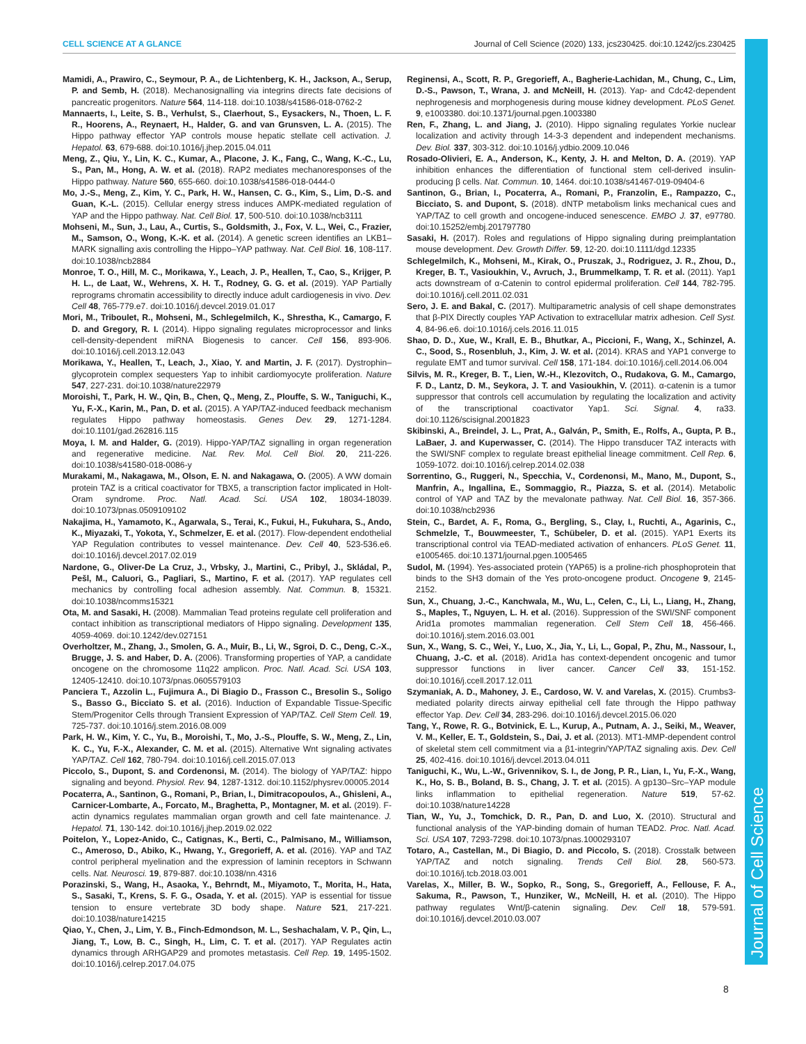CELL SCIENCE AT A GLANCE Journal of Cell Science (2020) 133, jcs230425. doi:10.1242/jcs.230425
Journal of Cell Science
Mamidi, A., Prawiro, C., Seymour, P. A., de Lichtenberg, K. H., Jackson, A., Serup, P. and Semb, H. (2018). Mechanosignalling via integrins directs fate decisions of pancreatic progenitors. Nature 564, 114-118. doi:10.1038/s41586-018-0762-2
Mannaerts, I., Leite, S. B., Verhulst, S., Claerhout, S., Eysackers, N., Thoen, L. F. R., Hoorens, A., Reynaert, H., Halder, G. and van Grunsven, L. A. (2015). The Hippo pathway effector YAP controls mouse hepatic stellate cell activation. J. Hepatol. 63, 679-688. doi:10.1016/j.jhep.2015.04.011
Meng, Z., Qiu, Y., Lin, K. C., Kumar, A., Placone, J. K., Fang, C., Wang, K.-C., Lu, S., Pan, M., Hong, A. W. et al. (2018). RAP2 mediates mechanoresponses of the Hippo pathway. Nature 560, 655-660. doi:10.1038/s41586-018-0444-0
Mo, J.-S., Meng, Z., Kim, Y. C., Park, H. W., Hansen, C. G., Kim, S., Lim, D.-S. and Guan, K.-L. (2015). Cellular energy stress induces AMPK-mediated regulation of YAP and the Hippo pathway. Nat. Cell Biol. 17, 500-510. doi:10.1038/ncb3111
Mohseni, M., Sun, J., Lau, A., Curtis, S., Goldsmith, J., Fox, V. L., Wei, C., Frazier, M., Samson, O., Wong, K.-K. et al. (2014). A genetic screen identifies an LKB1–MARK signalling axis controlling the Hippo–YAP pathway. Nat. Cell Biol. 16, 108-117. doi:10.1038/ncb2884
Monroe, T. O., Hill, M. C., Morikawa, Y., Leach, J. P., Heallen, T., Cao, S., Krijger, P. H. L., de Laat, W., Wehrens, X. H. T., Rodney, G. G. et al. (2019). YAP Partially reprograms chromatin accessibility to directly induce adult cardiogenesis in vivo. Dev. Cell 48, 765-779.e7. doi:10.1016/j.devcel.2019.01.017
Mori, M., Triboulet, R., Mohseni, M., Schlegelmilch, K., Shrestha, K., Camargo, F. D. and Gregory, R. I. (2014). Hippo signaling regulates microprocessor and links cell-density-dependent miRNA Biogenesis to cancer. Cell 156, 893-906. doi:10.1016/j.cell.2013.12.043
Morikawa, Y., Heallen, T., Leach, J., Xiao, Y. and Martin, J. F. (2017). Dystrophin–glycoprotein complex sequesters Yap to inhibit cardiomyocyte proliferation. Nature 547, 227-231. doi:10.1038/nature22979
Moroishi, T., Park, H. W., Qin, B., Chen, Q., Meng, Z., Plouffe, S. W., Taniguchi, K., Yu, F.-X., Karin, M., Pan, D. et al. (2015). A YAP/TAZ-induced feedback mechanism regulates Hippo pathway homeostasis. Genes Dev. 29, 1271-1284. doi:10.1101/gad.262816.115
Moya, I. M. and Halder, G. (2019). Hippo-YAP/TAZ signalling in organ regeneration and regenerative medicine. Nat. Rev. Mol. Cell Biol. 20, 211-226. doi:10.1038/s41580-018-0086-y
Murakami, M., Nakagawa, M., Olson, E. N. and Nakagawa, O. (2005). A WW domain protein TAZ is a critical coactivator for TBX5, a transcription factor implicated in Holt-Oram syndrome. Proc. Natl. Acad. Sci. USA 102, 18034-18039. doi:10.1073/pnas.0509109102
Nakajima, H., Yamamoto, K., Agarwala, S., Terai, K., Fukui, H., Fukuhara, S., Ando, K., Miyazaki, T., Yokota, Y., Schmelzer, E. et al. (2017). Flow-dependent endothelial YAP Regulation contributes to vessel maintenance. Dev. Cell 40, 523-536.e6. doi:10.1016/j.devcel.2017.02.019
Nardone, G., Oliver-De La Cruz, J., Vrbsky, J., Martini, C., Pribyl, J., Skládal, P., Pešl, M., Caluori, G., Pagliari, S., Martino, F. et al. (2017). YAP regulates cell mechanics by controlling focal adhesion assembly. Nat. Commun. 8, 15321. doi:10.1038/ncomms15321
Ota, M. and Sasaki, H. (2008). Mammalian Tead proteins regulate cell proliferation and contact inhibition as transcriptional mediators of Hippo signaling. Development 135, 4059-4069. doi:10.1242/dev.027151
Overholtzer, M., Zhang, J., Smolen, G. A., Muir, B., Li, W., Sgroi, D. C., Deng, C.-X., Brugge, J. S. and Haber, D. A. (2006). Transforming properties of YAP, a candidate oncogene on the chromosome 11q22 amplicon. Proc. Natl. Acad. Sci. USA 103, 12405-12410. doi:10.1073/pnas.0605579103
Panciera T., Azzolin L., Fujimura A., Di Biagio D., Frasson C., Bresolin S., Soligo S., Basso G., Bicciato S. et al. (2016). Induction of Expandable Tissue-Specific Stem/Progenitor Cells through Transient Expression of YAP/TAZ. Cell Stem Cell. 19, 725-737. doi:10.1016/j.stem.2016.08.009
Park, H. W., Kim, Y. C., Yu, B., Moroishi, T., Mo, J.-S., Plouffe, S. W., Meng, Z., Lin, K. C., Yu, F.-X., Alexander, C. M. et al. (2015). Alternative Wnt signaling activates YAP/TAZ. Cell 162, 780-794. doi:10.1016/j.cell.2015.07.013
Piccolo, S., Dupont, S. and Cordenonsi, M. (2014). The biology of YAP/TAZ: hippo signaling and beyond. Physiol. Rev. 94, 1287-1312. doi:10.1152/physrev.00005.2014
Pocaterra, A., Santinon, G., Romani, P., Brian, I., Dimitracopoulos, A., Ghisleni, A., Carnicer-Lombarte, A., Forcato, M., Braghetta, P., Montagner, M. et al. (2019). F-actin dynamics regulates mammalian organ growth and cell fate maintenance. J. Hepatol. 71, 130-142. doi:10.1016/j.jhep.2019.02.022
Poitelon, Y., Lopez-Anido, C., Catignas, K., Berti, C., Palmisano, M., Williamson, C., Ameroso, D., Abiko, K., Hwang, Y., Gregorieff, A. et al. (2016). YAP and TAZ control peripheral myelination and the expression of laminin receptors in Schwann cells. Nat. Neurosci. 19, 879-887. doi:10.1038/nn.4316
Porazinski, S., Wang, H., Asaoka, Y., Behrndt, M., Miyamoto, T., Morita, H., Hata, S., Sasaki, T., Krens, S. F. G., Osada, Y. et al. (2015). YAP is essential for tissue tension to ensure vertebrate 3D body shape. Nature 521, 217-221. doi:10.1038/nature14215
Qiao, Y., Chen, J., Lim, Y. B., Finch-Edmondson, M. L., Seshachalam, V. P., Qin, L., Jiang, T., Low, B. C., Singh, H., Lim, C. T. et al. (2017). YAP Regulates actin dynamics through ARHGAP29 and promotes metastasis. Cell Rep. 19, 1495-1502. doi:10.1016/j.celrep.2017.04.075
Reginensi, A., Scott, R. P., Gregorieff, A., Bagherie-Lachidan, M., Chung, C., Lim, D.-S., Pawson, T., Wrana, J. and McNeill, H. (2013). Yap- and Cdc42-dependent nephrogenesis and morphogenesis during mouse kidney development. PLoS Genet. 9, e1003380. doi:10.1371/journal.pgen.1003380
Ren, F., Zhang, L. and Jiang, J. (2010). Hippo signaling regulates Yorkie nuclear localization and activity through 14-3-3 dependent and independent mechanisms. Dev. Biol. 337, 303-312. doi:10.1016/j.ydbio.2009.10.046
Rosado-Olivieri, E. A., Anderson, K., Kenty, J. H. and Melton, D. A. (2019). YAP inhibition enhances the differentiation of functional stem cell-derived insulin-producing β cells. Nat. Commun. 10, 1464. doi:10.1038/s41467-019-09404-6
Santinon, G., Brian, I., Pocaterra, A., Romani, P., Franzolin, E., Rampazzo, C., Bicciato, S. and Dupont, S. (2018). dNTP metabolism links mechanical cues and YAP/TAZ to cell growth and oncogene-induced senescence. EMBO J. 37, e97780. doi:10.15252/embj.201797780
Sasaki, H. (2017). Roles and regulations of Hippo signaling during preimplantation mouse development. Dev. Growth Differ. 59, 12-20. doi:10.1111/dgd.12335
Schlegelmilch, K., Mohseni, M., Kirak, O., Pruszak, J., Rodriguez, J. R., Zhou, D., Kreger, B. T., Vasioukhin, V., Avruch, J., Brummelkamp, T. R. et al. (2011). Yap1 acts downstream of α-Catenin to control epidermal proliferation. Cell 144, 782-795. doi:10.1016/j.cell.2011.02.031
Sero, J. E. and Bakal, C. (2017). Multiparametric analysis of cell shape demonstrates that β-PIX Directly couples YAP Activation to extracellular matrix adhesion. Cell Syst. 4, 84-96.e6. doi:10.1016/j.cels.2016.11.015
Shao, D. D., Xue, W., Krall, E. B., Bhutkar, A., Piccioni, F., Wang, X., Schinzel, A. C., Sood, S., Rosenbluh, J., Kim, J. W. et al. (2014). KRAS and YAP1 converge to regulate EMT and tumor survival. Cell 158, 171-184. doi:10.1016/j.cell.2014.06.004
Silvis, M. R., Kreger, B. T., Lien, W.-H., Klezovitch, O., Rudakova, G. M., Camargo, F. D., Lantz, D. M., Seykora, J. T. and Vasioukhin, V. (2011). α-catenin is a tumor suppressor that controls cell accumulation by regulating the localization and activity of the transcriptional coactivator Yap1. Sci. Signal. 4, ra33. doi:10.1126/scisignal.2001823
Skibinski, A., Breindel, J. L., Prat, A., Galván, P., Smith, E., Rolfs, A., Gupta, P. B., LaBaer, J. and Kuperwasser, C. (2014). The Hippo transducer TAZ interacts with the SWI/SNF complex to regulate breast epithelial lineage commitment. Cell Rep. 6, 1059-1072. doi:10.1016/j.celrep.2014.02.038
Sorrentino, G., Ruggeri, N., Specchia, V., Cordenonsi, M., Mano, M., Dupont, S., Manfrin, A., Ingallina, E., Sommaggio, R., Piazza, S. et al. (2014). Metabolic control of YAP and TAZ by the mevalonate pathway. Nat. Cell Biol. 16, 357-366. doi:10.1038/ncb2936
Stein, C., Bardet, A. F., Roma, G., Bergling, S., Clay, I., Ruchti, A., Agarinis, C., Schmelzle, T., Bouwmeester, T., Schübeler, D. et al. (2015). YAP1 Exerts its transcriptional control via TEAD-mediated activation of enhancers. PLoS Genet. 11, e1005465. doi:10.1371/journal.pgen.1005465
Sudol, M. (1994). Yes-associated protein (YAP65) is a proline-rich phosphoprotein that binds to the SH3 domain of the Yes proto-oncogene product. Oncogene 9, 2145-2152.
Sun, X., Chuang, J.-C., Kanchwala, M., Wu, L., Celen, C., Li, L., Liang, H., Zhang, S., Maples, T., Nguyen, L. H. et al. (2016). Suppression of the SWI/SNF component Arid1a promotes mammalian regeneration. Cell Stem Cell 18, 456-466. doi:10.1016/j.stem.2016.03.001
Sun, X., Wang, S. C., Wei, Y., Luo, X., Jia, Y., Li, L., Gopal, P., Zhu, M., Nassour, I., Chuang, J.-C. et al. (2018). Arid1a has context-dependent oncogenic and tumor suppressor functions in liver cancer. Cancer Cell 33, 151-152. doi:10.1016/j.ccell.2017.12.011
Szymaniak, A. D., Mahoney, J. E., Cardoso, W. V. and Varelas, X. (2015). Crumbs3-mediated polarity directs airway epithelial cell fate through the Hippo pathway effector Yap. Dev. Cell 34, 283-296. doi:10.1016/j.devcel.2015.06.020
Tang, Y., Rowe, R. G., Botvinick, E. L., Kurup, A., Putnam, A. J., Seiki, M., Weaver, V. M., Keller, E. T., Goldstein, S., Dai, J. et al. (2013). MT1-MMP-dependent control of skeletal stem cell commitment via a β1-integrin/YAP/TAZ signaling axis. Dev. Cell 25, 402-416. doi:10.1016/j.devcel.2013.04.011
Taniguchi, K., Wu, L.-W., Grivennikov, S. I., de Jong, P. R., Lian, I., Yu, F.-X., Wang, K., Ho, S. B., Boland, B. S., Chang, J. T. et al. (2015). A gp130–Src–YAP module links inflammation to epithelial regeneration. Nature 519, 57-62. doi:10.1038/nature14228
Tian, W., Yu, J., Tomchick, D. R., Pan, D. and Luo, X. (2010). Structural and functional analysis of the YAP-binding domain of human TEAD2. Proc. Natl. Acad. Sci. USA 107, 7293-7298. doi:10.1073/pnas.1000293107
Totaro, A., Castellan, M., Di Biagio, D. and Piccolo, S. (2018). Crosstalk between YAP/TAZ and notch signaling. Trends Cell Biol. 28, 560-573. doi:10.1016/j.tcb.2018.03.001
Varelas, X., Miller, B. W., Sopko, R., Song, S., Gregorieff, A., Fellouse, F. A., Sakuma, R., Pawson, T., Hunziker, W., McNeill, H. et al. (2010). The Hippo pathway regulates Wnt/β-catenin signaling. Dev. Cell 18, 579-591. doi:10.1016/j.devcel.2010.03.007
8